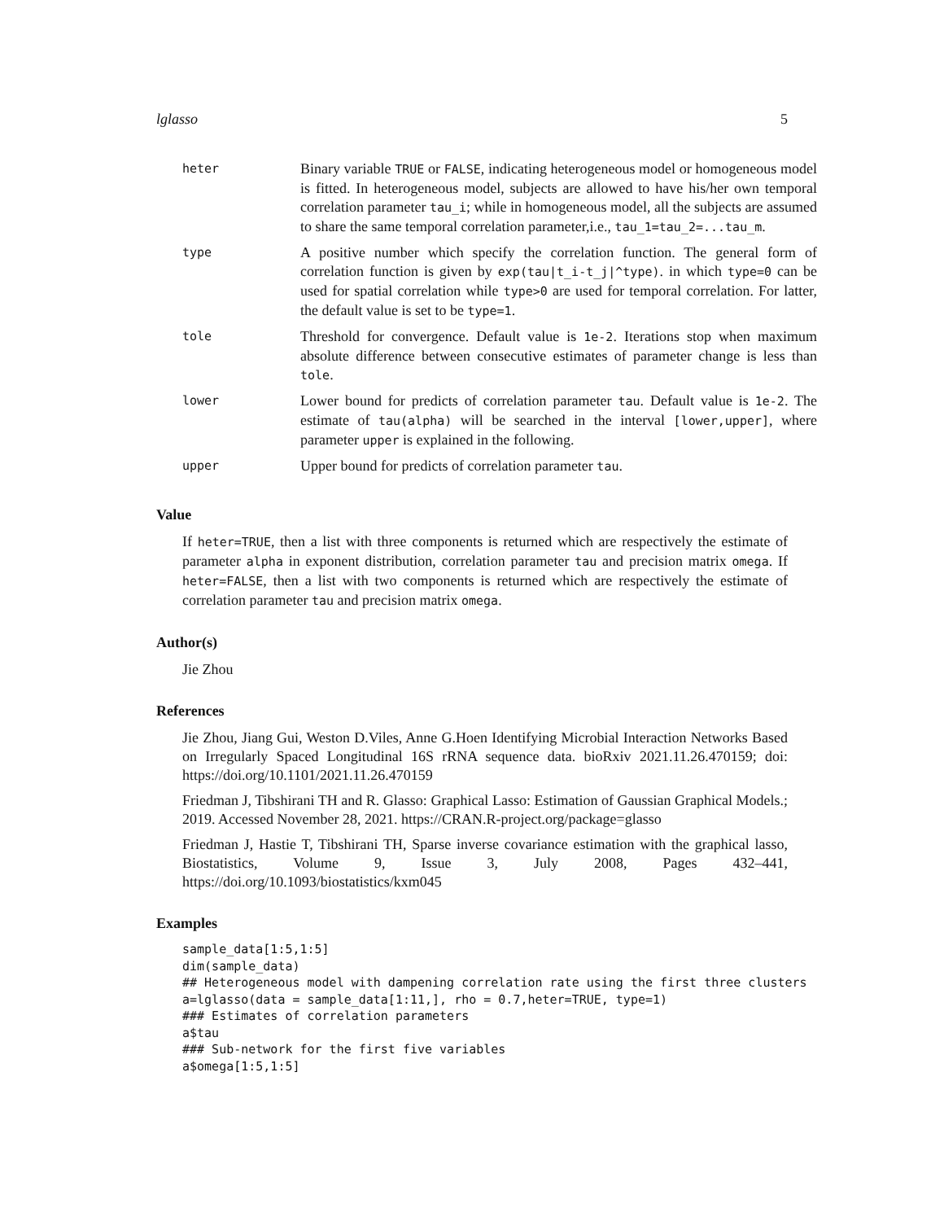lglasso 5
| heter | Binary variable TRUE or FALSE , indicating heterogeneous model or homogeneous model is fitted. In heterogeneous model, subjects are allowed to have his/her own temporal correlation parameter tau_i ; while in homogeneous model, all the subjects are assumed to share the same temporal correlation parameter,i.e., tau_1=tau_2=...tau_m . |
| type | A positive number which specify the correlation function. The general form of correlation function is given by exp(tau/t_i-t_j/^type) . in which type=0 can be used for spatial correlation while type>0 are used for temporal correlation. For latter, the default value is set to be type=1 . |
| tole | Threshold for convergence. Default value is 1e-2 . Iterations stop when maximum absolute difference between consecutive estimates of parameter change is less than tole . |
| lower | Lower bound for predicts of correlation parameter tau . Default value is 1e-2 . The estimate of tau(alpha) will be searched in the interval [lower,upper] , where parameter upper is explained in the following. |
| upper | Upper bound for predicts of correlation parameter tau . |
Value
If heter=TRUE, then a list with three components is returned which are respectively the estimate of parameter alpha in exponent distribution, correlation parameter tau and precision matrix omega. If heter=FALSE, then a list with two components is returned which are respectively the estimate of correlation parameter tau and precision matrix omega.
Author(s)
Jie Zhou
References
Jie Zhou, Jiang Gui, Weston D.Viles, Anne G.Hoen Identifying Microbial Interaction Networks Based on Irregularly Spaced Longitudinal 16S rRNA sequence data. bioRxiv 2021.11.26.470159; doi: https://doi.org/10.1101/2021.11.26.470159
Friedman J, Tibshirani TH and R. Glasso: Graphical Lasso: Estimation of Gaussian Graphical Models.; 2019. Accessed November 28, 2021. https://CRAN.R-project.org/package=glasso
Friedman J, Hastie T, Tibshirani TH, Sparse inverse covariance estimation with the graphical lasso, Biostatistics, Volume 9, Issue 3, July 2008, Pages 432–441, https://doi.org/10.1093/biostatistics/kxm045
Examples
sample_data[1:5,1:5]
dim(sample_data)
## Heterogeneous model with dampening correlation rate using the first three clusters
a=lglasso(data = sample_data[1:11,], rho = 0.7,heter=TRUE, type=1)
### Estimates of correlation parameters
a$tau
### Sub-network for the first five variables
a$omega[1:5,1:5]